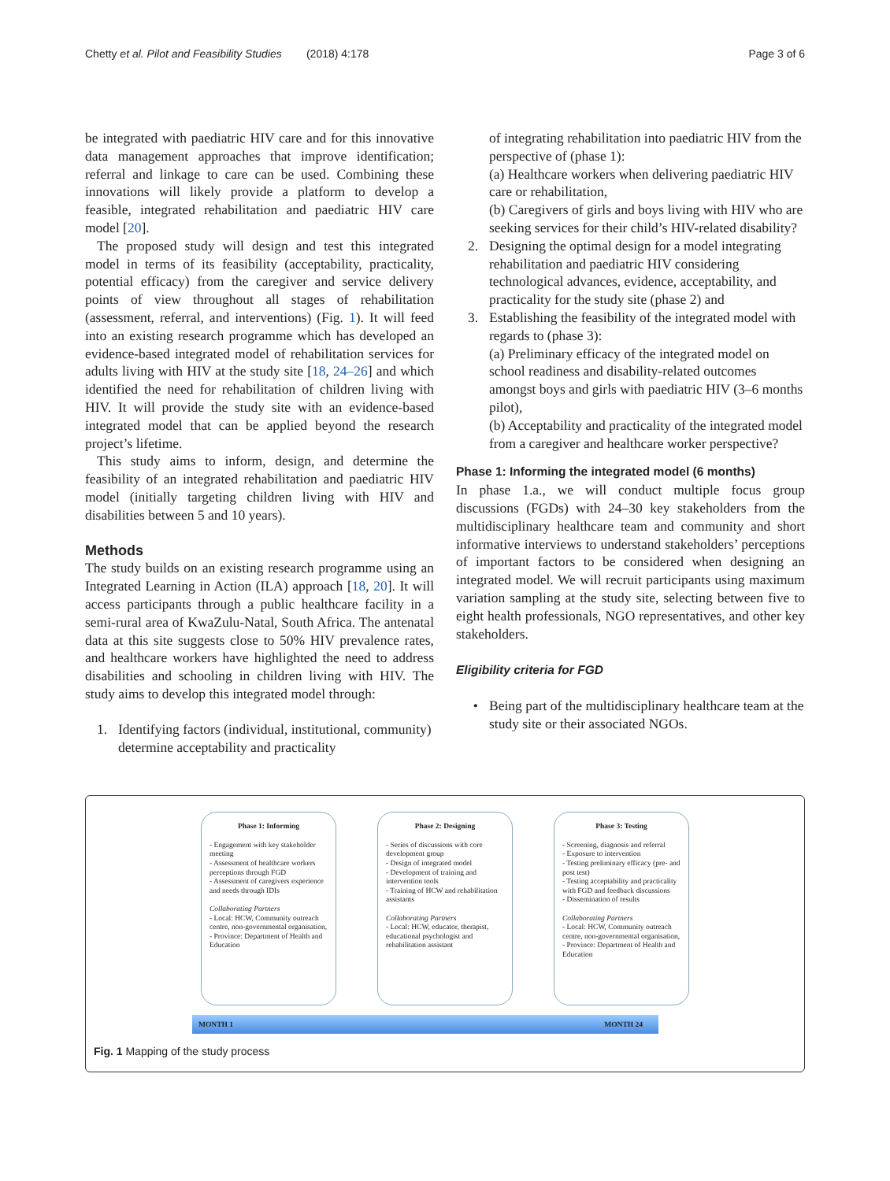Chetty et al. Pilot and Feasibility Studies (2018) 4:178 Page 3 of 6
be integrated with paediatric HIV care and for this innovative data management approaches that improve identification; referral and linkage to care can be used. Combining these innovations will likely provide a platform to develop a feasible, integrated rehabilitation and paediatric HIV care model [20].
The proposed study will design and test this integrated model in terms of its feasibility (acceptability, practicality, potential efficacy) from the caregiver and service delivery points of view throughout all stages of rehabilitation (assessment, referral, and interventions) (Fig. 1). It will feed into an existing research programme which has developed an evidence-based integrated model of rehabilitation services for adults living with HIV at the study site [18, 24–26] and which identified the need for rehabilitation of children living with HIV. It will provide the study site with an evidence-based integrated model that can be applied beyond the research project’s lifetime.
This study aims to inform, design, and determine the feasibility of an integrated rehabilitation and paediatric HIV model (initially targeting children living with HIV and disabilities between 5 and 10 years).
Methods
The study builds on an existing research programme using an Integrated Learning in Action (ILA) approach [18, 20]. It will access participants through a public healthcare facility in a semi-rural area of KwaZulu-Natal, South Africa. The antenatal data at this site suggests close to 50% HIV prevalence rates, and healthcare workers have highlighted the need to address disabilities and schooling in children living with HIV. The study aims to develop this integrated model through:
1. Identifying factors (individual, institutional, community) determine acceptability and practicality
of integrating rehabilitation into paediatric HIV from the perspective of (phase 1):
(a) Healthcare workers when delivering paediatric HIV care or rehabilitation,
(b) Caregivers of girls and boys living with HIV who are seeking services for their child’s HIV-related disability?
2. Designing the optimal design for a model integrating rehabilitation and paediatric HIV considering technological advances, evidence, acceptability, and practicality for the study site (phase 2) and
3. Establishing the feasibility of the integrated model with regards to (phase 3):
(a) Preliminary efficacy of the integrated model on school readiness and disability-related outcomes amongst boys and girls with paediatric HIV (3–6 months pilot),
(b) Acceptability and practicality of the integrated model from a caregiver and healthcare worker perspective?
Phase 1: Informing the integrated model (6 months)
In phase 1.a., we will conduct multiple focus group discussions (FGDs) with 24–30 key stakeholders from the multidisciplinary healthcare team and community and short informative interviews to understand stakeholders’ perceptions of important factors to be considered when designing an integrated model. We will recruit participants using maximum variation sampling at the study site, selecting between five to eight health professionals, NGO representatives, and other key stakeholders.
Eligibility criteria for FGD
• Being part of the multidisciplinary healthcare team at the study site or their associated NGOs.
Phase 1: Informing
- Engagement with key stakeholder meeting
- Assessment of healthcare workers perceptions through FGD
- Assessment of caregivers experience and needs through IDIs
Collaborating Partners
- Local: HCW, Community outreach centre, non-governmental organisation,
- Province: Department of Health and Education
Phase 2: Designing
- Series of discussions with core development group
- Design of integrated model
- Development of training and intervention tools
- Training of HCW and rehabilitation assistants
Collaborating Partners
- Local: HCW, educator, therapist, educational psychologist and rehabilitation assistant
Phase 3: Testing
- Screening, diagnosis and referral
- Exposure to intervention
- Testing preliminary efficacy (pre- and post test)
- Testing acceptability and practicality with FGD and feedback discussions
- Dissemination of results
Collaborating Partners
- Local: HCW, Community outreach centre, non-governmental organisation,
- Province: Department of Health and Education
MONTH 1 MONTH 24
Fig. 1 Mapping of the study process